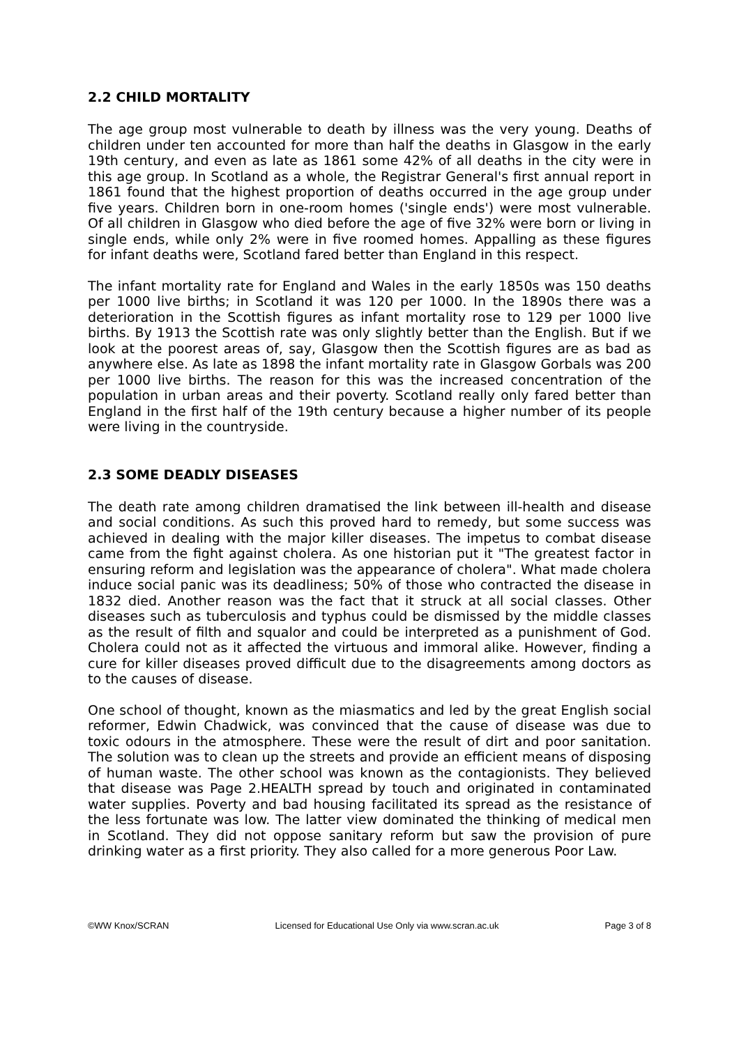2.2 CHILD MORTALITY
The age group most vulnerable to death by illness was the very young. Deaths of children under ten accounted for more than half the deaths in Glasgow in the early 19th century, and even as late as 1861 some 42% of all deaths in the city were in this age group. In Scotland as a whole, the Registrar General's first annual report in 1861 found that the highest proportion of deaths occurred in the age group under five years. Children born in one-room homes ('single ends') were most vulnerable. Of all children in Glasgow who died before the age of five 32% were born or living in single ends, while only 2% were in five roomed homes. Appalling as these figures for infant deaths were, Scotland fared better than England in this respect.
The infant mortality rate for England and Wales in the early 1850s was 150 deaths per 1000 live births; in Scotland it was 120 per 1000. In the 1890s there was a deterioration in the Scottish figures as infant mortality rose to 129 per 1000 live births. By 1913 the Scottish rate was only slightly better than the English. But if we look at the poorest areas of, say, Glasgow then the Scottish figures are as bad as anywhere else. As late as 1898 the infant mortality rate in Glasgow Gorbals was 200 per 1000 live births. The reason for this was the increased concentration of the population in urban areas and their poverty. Scotland really only fared better than England in the first half of the 19th century because a higher number of its people were living in the countryside.
2.3 SOME DEADLY DISEASES
The death rate among children dramatised the link between ill-health and disease and social conditions. As such this proved hard to remedy, but some success was achieved in dealing with the major killer diseases. The impetus to combat disease came from the fight against cholera. As one historian put it "The greatest factor in ensuring reform and legislation was the appearance of cholera". What made cholera induce social panic was its deadliness; 50% of those who contracted the disease in 1832 died. Another reason was the fact that it struck at all social classes. Other diseases such as tuberculosis and typhus could be dismissed by the middle classes as the result of filth and squalor and could be interpreted as a punishment of God. Cholera could not as it affected the virtuous and immoral alike. However, finding a cure for killer diseases proved difficult due to the disagreements among doctors as to the causes of disease.
One school of thought, known as the miasmatics and led by the great English social reformer, Edwin Chadwick, was convinced that the cause of disease was due to toxic odours in the atmosphere. These were the result of dirt and poor sanitation. The solution was to clean up the streets and provide an efficient means of disposing of human waste. The other school was known as the contagionists. They believed that disease was Page 2.HEALTH spread by touch and originated in contaminated water supplies. Poverty and bad housing facilitated its spread as the resistance of the less fortunate was low. The latter view dominated the thinking of medical men in Scotland. They did not oppose sanitary reform but saw the provision of pure drinking water as a first priority. They also called for a more generous Poor Law.
©WW Knox/SCRAN Licensed for Educational Use Only via www.scran.ac.uk Page 3 of 8